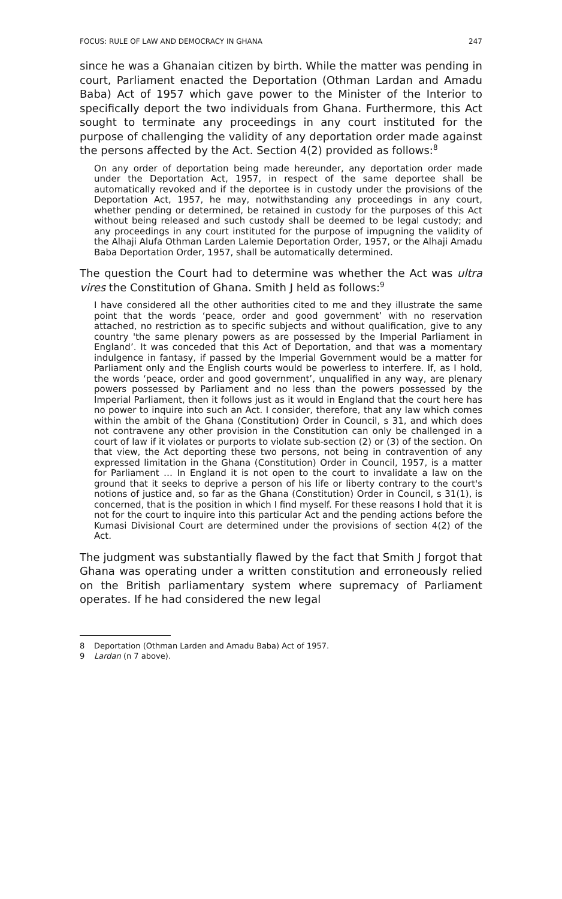FOCUS: RULE OF LAW AND DEMOCRACY IN GHANA 247
since he was a Ghanaian citizen by birth. While the matter was pending in court, Parliament enacted the Deportation (Othman Lardan and Amadu Baba) Act of 1957 which gave power to the Minister of the Interior to specifically deport the two individuals from Ghana. Furthermore, this Act sought to terminate any proceedings in any court instituted for the purpose of challenging the validity of any deportation order made against the persons affected by the Act. Section 4(2) provided as follows:<sup>8</sup>
On any order of deportation being made hereunder, any deportation order made under the Deportation Act, 1957, in respect of the same deportee shall be automatically revoked and if the deportee is in custody under the provisions of the Deportation Act, 1957, he may, notwithstanding any proceedings in any court, whether pending or determined, be retained in custody for the purposes of this Act without being released and such custody shall be deemed to be legal custody; and any proceedings in any court instituted for the purpose of impugning the validity of the Alhaji Alufa Othman Larden Lalemie Deportation Order, 1957, or the Alhaji Amadu Baba Deportation Order, 1957, shall be automatically determined.
The question the Court had to determine was whether the Act was ultra vires the Constitution of Ghana. Smith J held as follows:<sup>9</sup>
I have considered all the other authorities cited to me and they illustrate the same point that the words ‘peace, order and good government’ with no reservation attached, no restriction as to specific subjects and without qualification, give to any country 'the same plenary powers as are possessed by the Imperial Parliament in England’. It was conceded that this Act of Deportation, and that was a momentary indulgence in fantasy, if passed by the Imperial Government would be a matter for Parliament only and the English courts would be powerless to interfere. If, as I hold, the words ‘peace, order and good government’, unqualified in any way, are plenary powers possessed by Parliament and no less than the powers possessed by the Imperial Parliament, then it follows just as it would in England that the court here has no power to inquire into such an Act. I consider, therefore, that any law which comes within the ambit of the Ghana (Constitution) Order in Council, s 31, and which does not contravene any other provision in the Constitution can only be challenged in a court of law if it violates or purports to violate sub-section (2) or (3) of the section. On that view, the Act deporting these two persons, not being in contravention of any expressed limitation in the Ghana (Constitution) Order in Council, 1957, is a matter for Parliament … In England it is not open to the court to invalidate a law on the ground that it seeks to deprive a person of his life or liberty contrary to the court's notions of justice and, so far as the Ghana (Constitution) Order in Council, s 31(1), is concerned, that is the position in which I find myself. For these reasons I hold that it is not for the court to inquire into this particular Act and the pending actions before the Kumasi Divisional Court are determined under the provisions of section 4(2) of the Act.
The judgment was substantially flawed by the fact that Smith J forgot that Ghana was operating under a written constitution and erroneously relied on the British parliamentary system where supremacy of Parliament operates. If he had considered the new legal
8 Deportation (Othman Larden and Amadu Baba) Act of 1957.
9 Lardan (n 7 above).